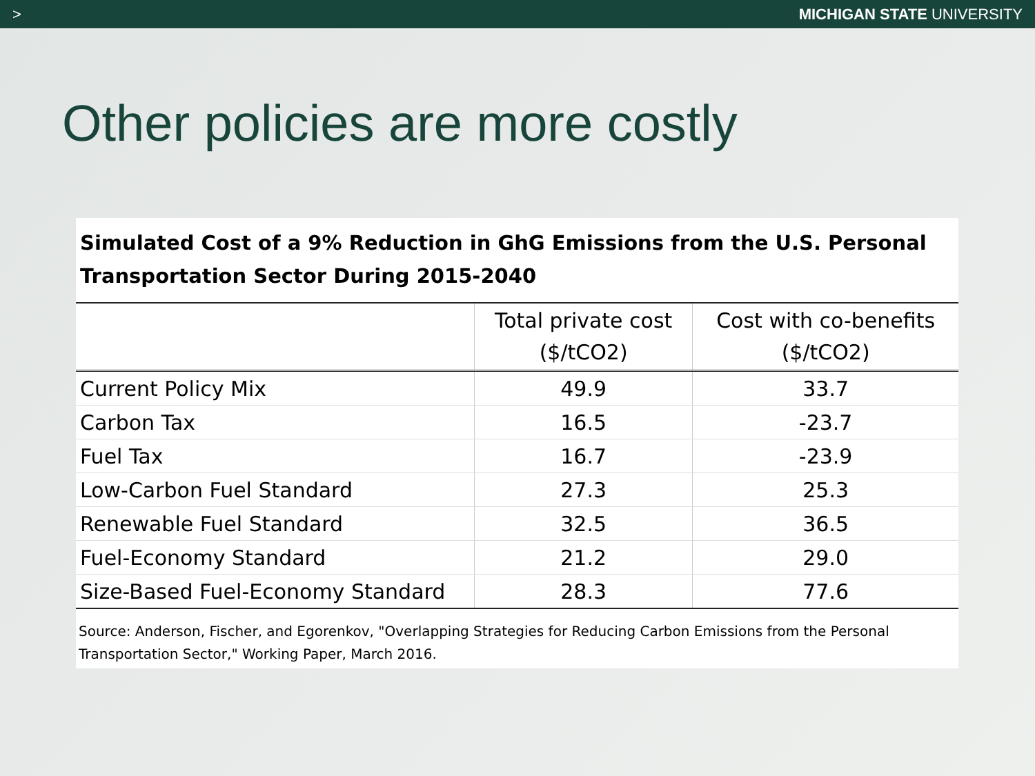> MICHIGAN STATE UNIVERSITY
Other policies are more costly
Simulated Cost of a 9% Reduction in GhG Emissions from the U.S. Personal Transportation Sector During 2015-2040
| | Total private cost ($/tCO2) | Cost with co-benefits ($/tCO2) |
| --- | --- | --- |
| Current Policy Mix | 49.9 | 33.7 |
| Carbon Tax | 16.5 | -23.7 |
| Fuel Tax | 16.7 | -23.9 |
| Low-Carbon Fuel Standard | 27.3 | 25.3 |
| Renewable Fuel Standard | 32.5 | 36.5 |
| Fuel-Economy Standard | 21.2 | 29.0 |
| Size-Based Fuel-Economy Standard | 28.3 | 77.6 |
Source: Anderson, Fischer, and Egorenkov, "Overlapping Strategies for Reducing Carbon Emissions from the Personal Transportation Sector," Working Paper, March 2016.